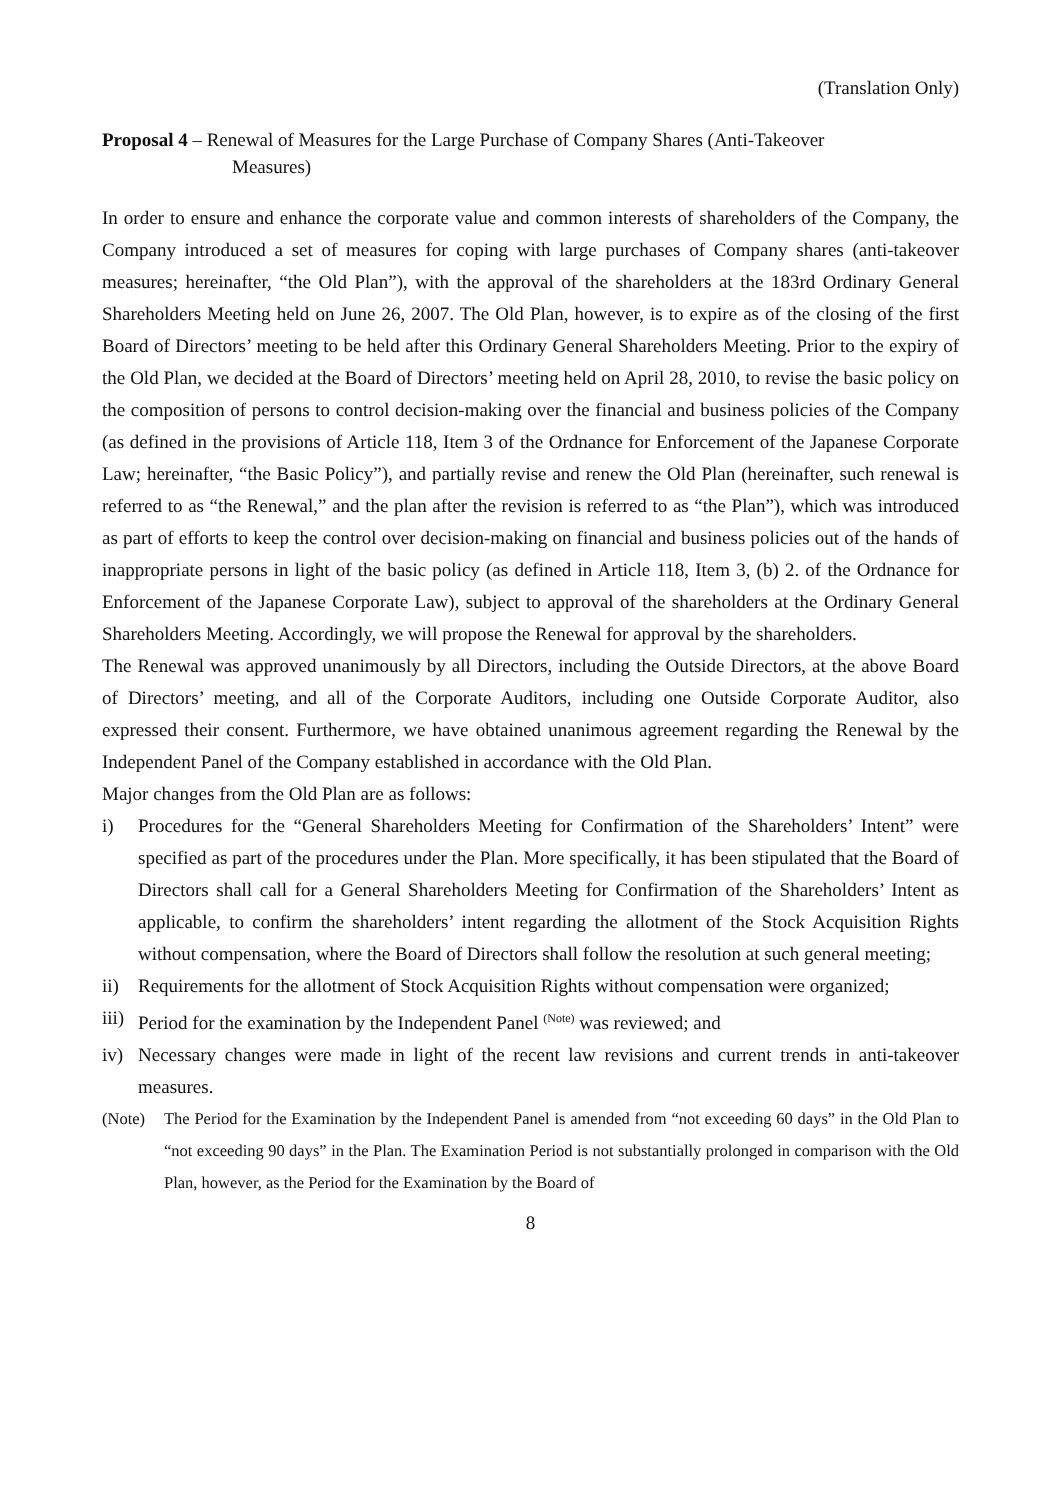(Translation Only)
Proposal 4 – Renewal of Measures for the Large Purchase of Company Shares (Anti-Takeover
Measures)
In order to ensure and enhance the corporate value and common interests of shareholders of the Company, the Company introduced a set of measures for coping with large purchases of Company shares (anti-takeover measures; hereinafter, “the Old Plan”), with the approval of the shareholders at the 183rd Ordinary General Shareholders Meeting held on June 26, 2007. The Old Plan, however, is to expire as of the closing of the first Board of Directors’ meeting to be held after this Ordinary General Shareholders Meeting. Prior to the expiry of the Old Plan, we decided at the Board of Directors’ meeting held on April 28, 2010, to revise the basic policy on the composition of persons to control decision-making over the financial and business policies of the Company (as defined in the provisions of Article 118, Item 3 of the Ordnance for Enforcement of the Japanese Corporate Law; hereinafter, “the Basic Policy”), and partially revise and renew the Old Plan (hereinafter, such renewal is referred to as “the Renewal,” and the plan after the revision is referred to as “the Plan”), which was introduced as part of efforts to keep the control over decision-making on financial and business policies out of the hands of inappropriate persons in light of the basic policy (as defined in Article 118, Item 3, (b) 2. of the Ordnance for Enforcement of the Japanese Corporate Law), subject to approval of the shareholders at the Ordinary General Shareholders Meeting. Accordingly, we will propose the Renewal for approval by the shareholders.
The Renewal was approved unanimously by all Directors, including the Outside Directors, at the above Board of Directors’ meeting, and all of the Corporate Auditors, including one Outside Corporate Auditor, also expressed their consent. Furthermore, we have obtained unanimous agreement regarding the Renewal by the Independent Panel of the Company established in accordance with the Old Plan.
Major changes from the Old Plan are as follows:
i) Procedures for the “General Shareholders Meeting for Confirmation of the Shareholders’ Intent” were specified as part of the procedures under the Plan. More specifically, it has been stipulated that the Board of Directors shall call for a General Shareholders Meeting for Confirmation of the Shareholders’ Intent as applicable, to confirm the shareholders’ intent regarding the allotment of the Stock Acquisition Rights without compensation, where the Board of Directors shall follow the resolution at such general meeting;
ii) Requirements for the allotment of Stock Acquisition Rights without compensation were organized;
iii) Period for the examination by the Independent Panel <sup>(Note)</sup> was reviewed; and
iv) Necessary changes were made in light of the recent law revisions and current trends in anti-takeover measures.
(Note) The Period for the Examination by the Independent Panel is amended from “not exceeding 60 days” in the Old Plan to “not exceeding 90 days” in the Plan. The Examination Period is not substantially prolonged in comparison with the Old Plan, however, as the Period for the Examination by the Board of
8